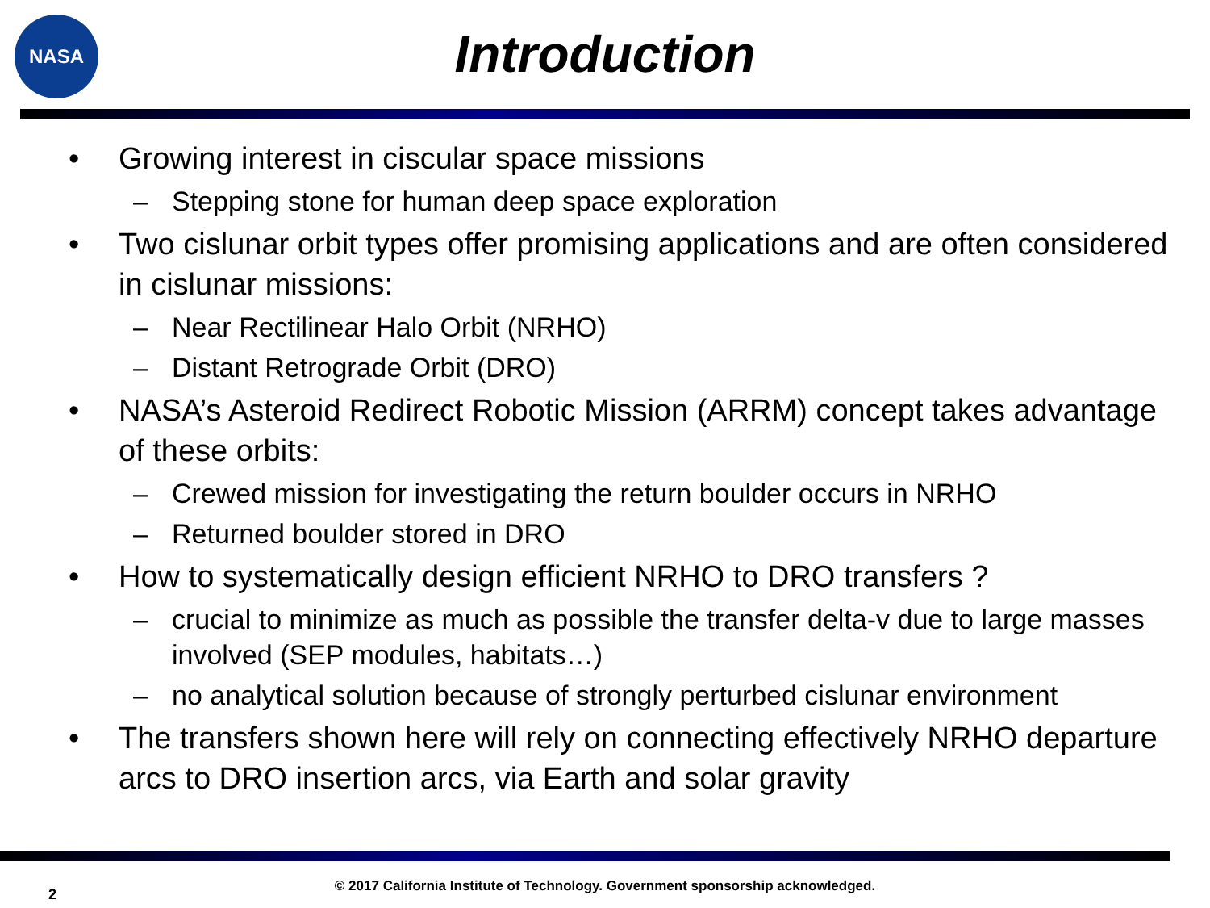NASA
Introduction
• Growing interest in ciscular space missions
– Stepping stone for human deep space exploration
• Two cislunar orbit types offer promising applications and are often considered in cislunar missions:
– Near Rectilinear Halo Orbit (NRHO)
– Distant Retrograde Orbit (DRO)
• NASA’s Asteroid Redirect Robotic Mission (ARRM) concept takes advantage of these orbits:
– Crewed mission for investigating the return boulder occurs in NRHO
– Returned boulder stored in DRO
• How to systematically design efficient NRHO to DRO transfers ?
– crucial to minimize as much as possible the transfer delta-v due to large masses involved (SEP modules, habitats…)
– no analytical solution because of strongly perturbed cislunar environment
• The transfers shown here will rely on connecting effectively NRHO departure arcs to DRO insertion arcs, via Earth and solar gravity
2
© 2017 California Institute of Technology. Government sponsorship acknowledged.